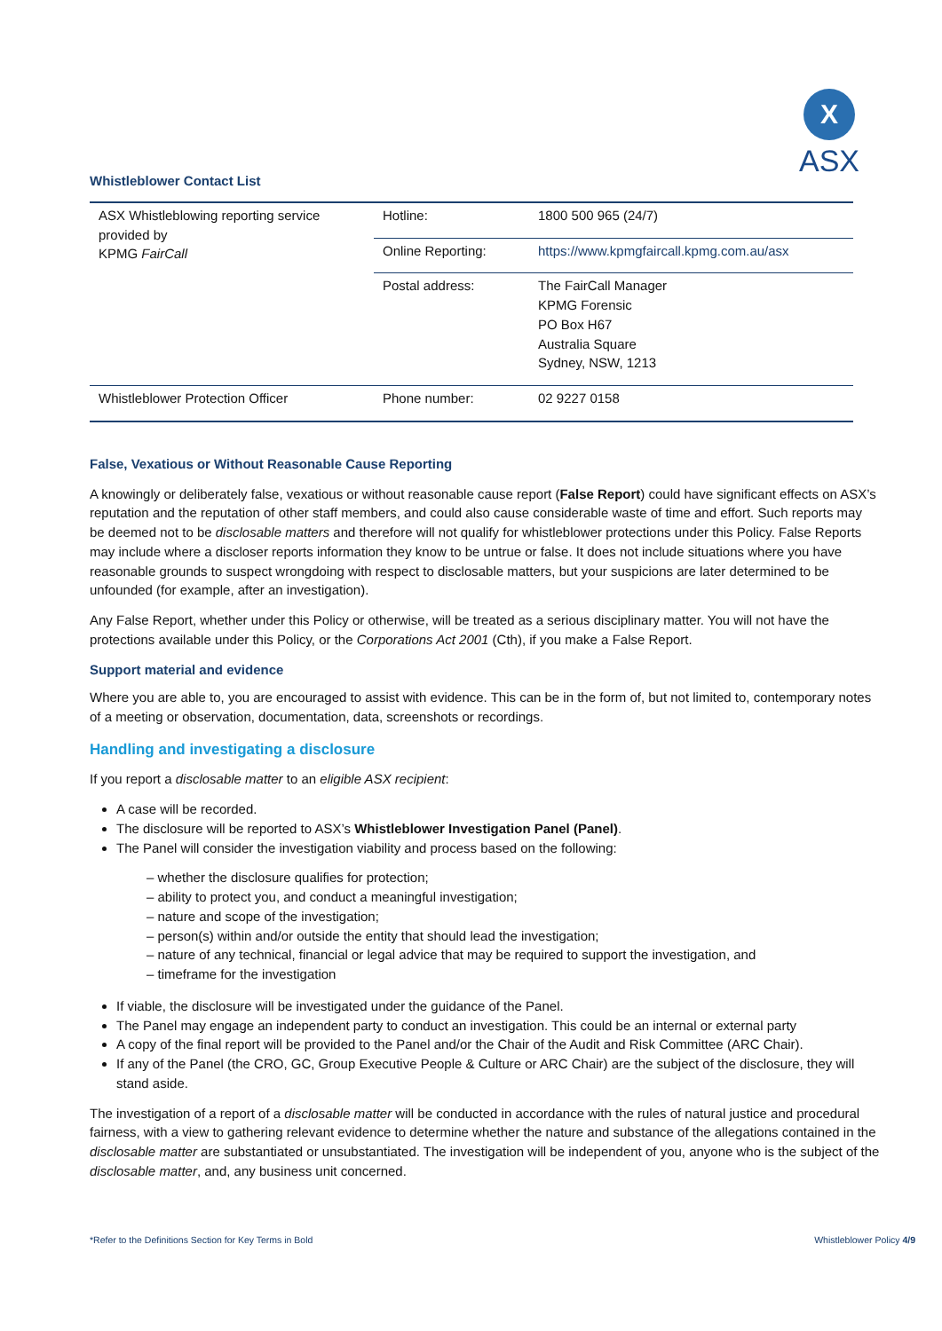X
ASX
Whistleblower Contact List
| ASX Whistleblowing reporting service provided by KPMG FairCall | Hotline: | 1800 500 965 (24/7) |
| | Online Reporting: | https://www.kpmgfaircall.kpmg.com.au/asx |
| | Postal address: | The FairCall Manager KPMG Forensic PO Box H67 Australia Square Sydney, NSW, 1213 |
| Whistleblower Protection Officer | Phone number: | 02 9227 0158 |
False, Vexatious or Without Reasonable Cause Reporting
A knowingly or deliberately false, vexatious or without reasonable cause report (False Report) could have significant effects on ASX’s reputation and the reputation of other staff members, and could also cause considerable waste of time and effort. Such reports may be deemed not to be disclosable matters and therefore will not qualify for whistleblower protections under this Policy. False Reports may include where a discloser reports information they know to be untrue or false. It does not include situations where you have reasonable grounds to suspect wrongdoing with respect to disclosable matters, but your suspicions are later determined to be unfounded (for example, after an investigation).
Any False Report, whether under this Policy or otherwise, will be treated as a serious disciplinary matter. You will not have the protections available under this Policy, or the Corporations Act 2001 (Cth), if you make a False Report.
Support material and evidence
Where you are able to, you are encouraged to assist with evidence. This can be in the form of, but not limited to, contemporary notes of a meeting or observation, documentation, data, screenshots or recordings.
Handling and investigating a disclosure
If you report a disclosable matter to an eligible ASX recipient:
A case will be recorded.
The disclosure will be reported to ASX’s Whistleblower Investigation Panel (Panel).
The Panel will consider the investigation viability and process based on the following:
– whether the disclosure qualifies for protection;
– ability to protect you, and conduct a meaningful investigation;
– nature and scope of the investigation;
– person(s) within and/or outside the entity that should lead the investigation;
– nature of any technical, financial or legal advice that may be required to support the investigation, and
– timeframe for the investigation
If viable, the disclosure will be investigated under the guidance of the Panel.
The Panel may engage an independent party to conduct an investigation. This could be an internal or external party
A copy of the final report will be provided to the Panel and/or the Chair of the Audit and Risk Committee (ARC Chair).
If any of the Panel (the CRO, GC, Group Executive People & Culture or ARC Chair) are the subject of the disclosure, they will stand aside.
The investigation of a report of a disclosable matter will be conducted in accordance with the rules of natural justice and procedural fairness, with a view to gathering relevant evidence to determine whether the nature and substance of the allegations contained in the disclosable matter are substantiated or unsubstantiated. The investigation will be independent of you, anyone who is the subject of the disclosable matter, and, any business unit concerned.
*Refer to the Definitions Section for Key Terms in Bold Whistleblower Policy 4/9